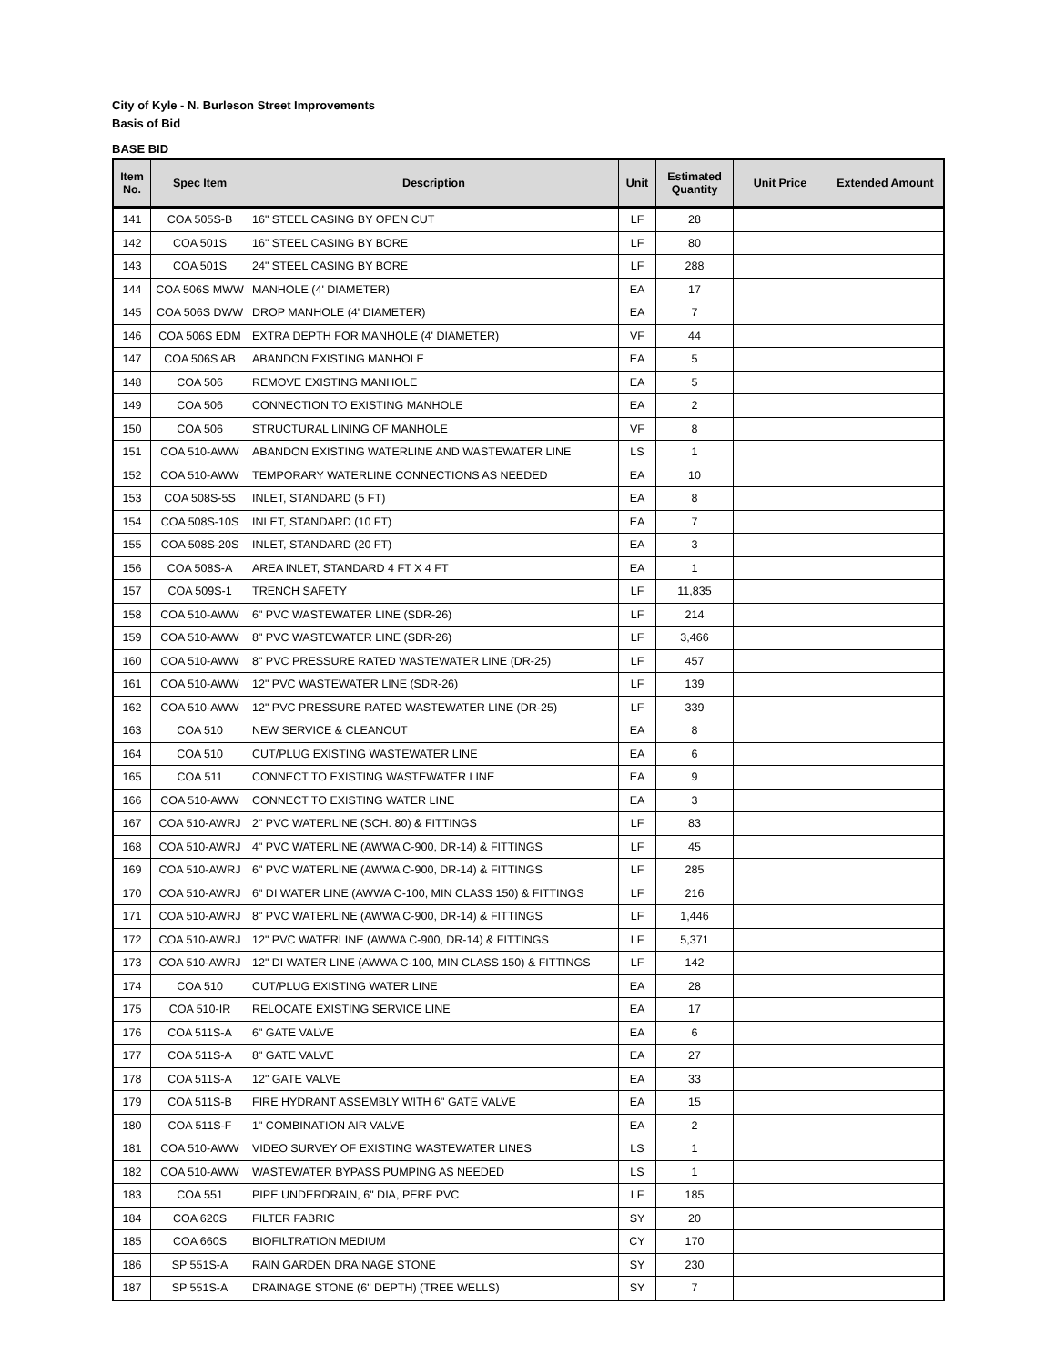City of Kyle - N. Burleson Street Improvements
Basis of Bid
BASE BID
| Item No. | Spec Item | Description | Unit | Estimated Quantity | Unit Price | Extended Amount |
| --- | --- | --- | --- | --- | --- | --- |
| 141 | COA 505S-B | 16" STEEL CASING BY OPEN CUT | LF | 28 | | |
| 142 | COA 501S | 16" STEEL CASING BY BORE | LF | 80 | | |
| 143 | COA 501S | 24" STEEL CASING BY BORE | LF | 288 | | |
| 144 | COA 506S MWW | MANHOLE (4' DIAMETER) | EA | 17 | | |
| 145 | COA 506S DWW | DROP MANHOLE (4' DIAMETER) | EA | 7 | | |
| 146 | COA 506S EDM | EXTRA DEPTH FOR MANHOLE (4' DIAMETER) | VF | 44 | | |
| 147 | COA 506S AB | ABANDON EXISTING MANHOLE | EA | 5 | | |
| 148 | COA 506 | REMOVE EXISTING MANHOLE | EA | 5 | | |
| 149 | COA 506 | CONNECTION TO EXISTING MANHOLE | EA | 2 | | |
| 150 | COA 506 | STRUCTURAL LINING OF MANHOLE | VF | 8 | | |
| 151 | COA 510-AWW | ABANDON EXISTING WATERLINE AND WASTEWATER LINE | LS | 1 | | |
| 152 | COA 510-AWW | TEMPORARY WATERLINE CONNECTIONS AS NEEDED | EA | 10 | | |
| 153 | COA 508S-5S | INLET, STANDARD (5 FT) | EA | 8 | | |
| 154 | COA 508S-10S | INLET, STANDARD (10 FT) | EA | 7 | | |
| 155 | COA 508S-20S | INLET, STANDARD (20 FT) | EA | 3 | | |
| 156 | COA 508S-A | AREA INLET, STANDARD 4 FT X 4 FT | EA | 1 | | |
| 157 | COA 509S-1 | TRENCH SAFETY | LF | 11,835 | | |
| 158 | COA 510-AWW | 6" PVC WASTEWATER LINE (SDR-26) | LF | 214 | | |
| 159 | COA 510-AWW | 8" PVC WASTEWATER LINE (SDR-26) | LF | 3,466 | | |
| 160 | COA 510-AWW | 8" PVC PRESSURE RATED WASTEWATER LINE (DR-25) | LF | 457 | | |
| 161 | COA 510-AWW | 12" PVC WASTEWATER LINE (SDR-26) | LF | 139 | | |
| 162 | COA 510-AWW | 12" PVC PRESSURE RATED WASTEWATER LINE (DR-25) | LF | 339 | | |
| 163 | COA 510 | NEW SERVICE & CLEANOUT | EA | 8 | | |
| 164 | COA 510 | CUT/PLUG EXISTING WASTEWATER LINE | EA | 6 | | |
| 165 | COA 511 | CONNECT TO EXISTING WASTEWATER LINE | EA | 9 | | |
| 166 | COA 510-AWW | CONNECT TO EXISTING WATER LINE | EA | 3 | | |
| 167 | COA 510-AWRJ | 2" PVC WATERLINE (SCH. 80) & FITTINGS | LF | 83 | | |
| 168 | COA 510-AWRJ | 4" PVC WATERLINE (AWWA C-900, DR-14) & FITTINGS | LF | 45 | | |
| 169 | COA 510-AWRJ | 6" PVC WATERLINE (AWWA C-900, DR-14) & FITTINGS | LF | 285 | | |
| 170 | COA 510-AWRJ | 6" DI WATER LINE (AWWA C-100, MIN CLASS 150) & FITTINGS | LF | 216 | | |
| 171 | COA 510-AWRJ | 8" PVC WATERLINE (AWWA C-900, DR-14) & FITTINGS | LF | 1,446 | | |
| 172 | COA 510-AWRJ | 12" PVC WATERLINE (AWWA C-900, DR-14) & FITTINGS | LF | 5,371 | | |
| 173 | COA 510-AWRJ | 12" DI WATER LINE (AWWA C-100, MIN CLASS 150) & FITTINGS | LF | 142 | | |
| 174 | COA 510 | CUT/PLUG EXISTING WATER LINE | EA | 28 | | |
| 175 | COA 510-IR | RELOCATE EXISTING SERVICE LINE | EA | 17 | | |
| 176 | COA 511S-A | 6" GATE VALVE | EA | 6 | | |
| 177 | COA 511S-A | 8" GATE VALVE | EA | 27 | | |
| 178 | COA 511S-A | 12" GATE VALVE | EA | 33 | | |
| 179 | COA 511S-B | FIRE HYDRANT ASSEMBLY WITH 6" GATE VALVE | EA | 15 | | |
| 180 | COA 511S-F | 1" COMBINATION AIR VALVE | EA | 2 | | |
| 181 | COA 510-AWW | VIDEO SURVEY OF EXISTING WASTEWATER LINES | LS | 1 | | |
| 182 | COA 510-AWW | WASTEWATER BYPASS PUMPING AS NEEDED | LS | 1 | | |
| 183 | COA 551 | PIPE UNDERDRAIN, 6" DIA, PERF PVC | LF | 185 | | |
| 184 | COA 620S | FILTER FABRIC | SY | 20 | | |
| 185 | COA 660S | BIOFILTRATION MEDIUM | CY | 170 | | |
| 186 | SP 551S-A | RAIN GARDEN DRAINAGE STONE | SY | 230 | | |
| 187 | SP 551S-A | DRAINAGE STONE (6" DEPTH) (TREE WELLS) | SY | 7 | | |